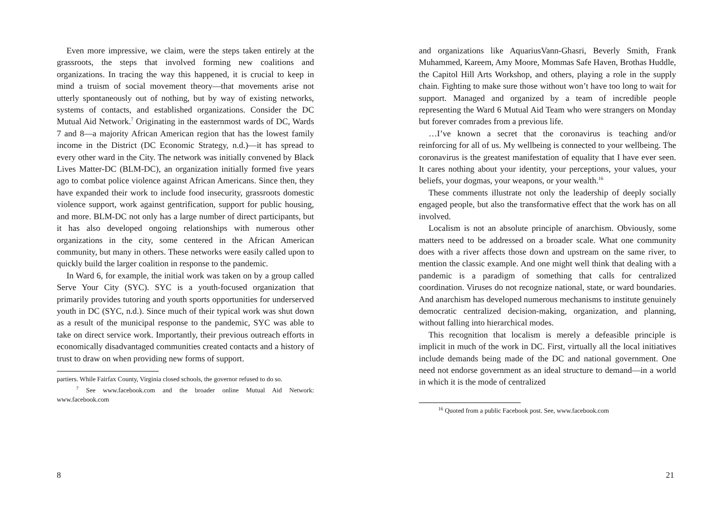Even more impressive, we claim, were the steps taken entirely at the grassroots, the steps that involved forming new coalitions and organizations. In tracing the way this happened, it is crucial to keep in mind a truism of social movement theory—that movements arise not utterly spontaneously out of nothing, but by way of existing networks, systems of contacts, and established organizations. Consider the DC Mutual Aid Network.<sup>7</sup> Originating in the easternmost wards of DC, Wards 7 and 8—a majority African American region that has the lowest family income in the District (DC Economic Strategy, n.d.)—it has spread to every other ward in the City. The network was initially convened by Black Lives Matter-DC (BLM-DC), an organization initially formed five years ago to combat police violence against African Americans. Since then, they have expanded their work to include food insecurity, grassroots domestic violence support, work against gentrification, support for public housing, and more. BLM-DC not only has a large number of direct participants, but it has also developed ongoing relationships with numerous other organizations in the city, some centered in the African American community, but many in others. These networks were easily called upon to quickly build the larger coalition in response to the pandemic.
In Ward 6, for example, the initial work was taken on by a group called Serve Your City (SYC). SYC is a youth-focused organization that primarily provides tutoring and youth sports opportunities for underserved youth in DC (SYC, n.d.). Since much of their typical work was shut down as a result of the municipal response to the pandemic, SYC was able to take on direct service work. Importantly, their previous outreach efforts in economically disadvantaged communities created contacts and a history of trust to draw on when providing new forms of support.
partiers. While Fairfax County, Virginia closed schools, the governor refused to do so.
<sup>7</sup> See www.facebook.com and the broader online Mutual Aid Network: www.facebook.com
8
and organizations like AquariusVann-Ghasri, Beverly Smith, Frank Muhammed, Kareem, Amy Moore, Mommas Safe Haven, Brothas Huddle, the Capitol Hill Arts Workshop, and others, playing a role in the supply chain. Fighting to make sure those without won’t have too long to wait for support. Managed and organized by a team of incredible people representing the Ward 6 Mutual Aid Team who were strangers on Monday but forever comrades from a previous life.
…I’ve known a secret that the coronavirus is teaching and/or reinforcing for all of us. My wellbeing is connected to your wellbeing. The coronavirus is the greatest manifestation of equality that I have ever seen. It cares nothing about your identity, your perceptions, your values, your beliefs, your dogmas, your weapons, or your wealth.<sup>16</sup>
These comments illustrate not only the leadership of deeply socially engaged people, but also the transformative effect that the work has on all involved.
Localism is not an absolute principle of anarchism. Obviously, some matters need to be addressed on a broader scale. What one community does with a river affects those down and upstream on the same river, to mention the classic example. And one might well think that dealing with a pandemic is a paradigm of something that calls for centralized coordination. Viruses do not recognize national, state, or ward boundaries. And anarchism has developed numerous mechanisms to institute genuinely democratic centralized decision-making, organization, and planning, without falling into hierarchical modes.
This recognition that localism is merely a defeasible principle is implicit in much of the work in DC. First, virtually all the local initiatives include demands being made of the DC and national government. One need not endorse government as an ideal structure to demand—in a world in which it is the mode of centralized
<sup>16</sup> Quoted from a public Facebook post. See, www.facebook.com
21